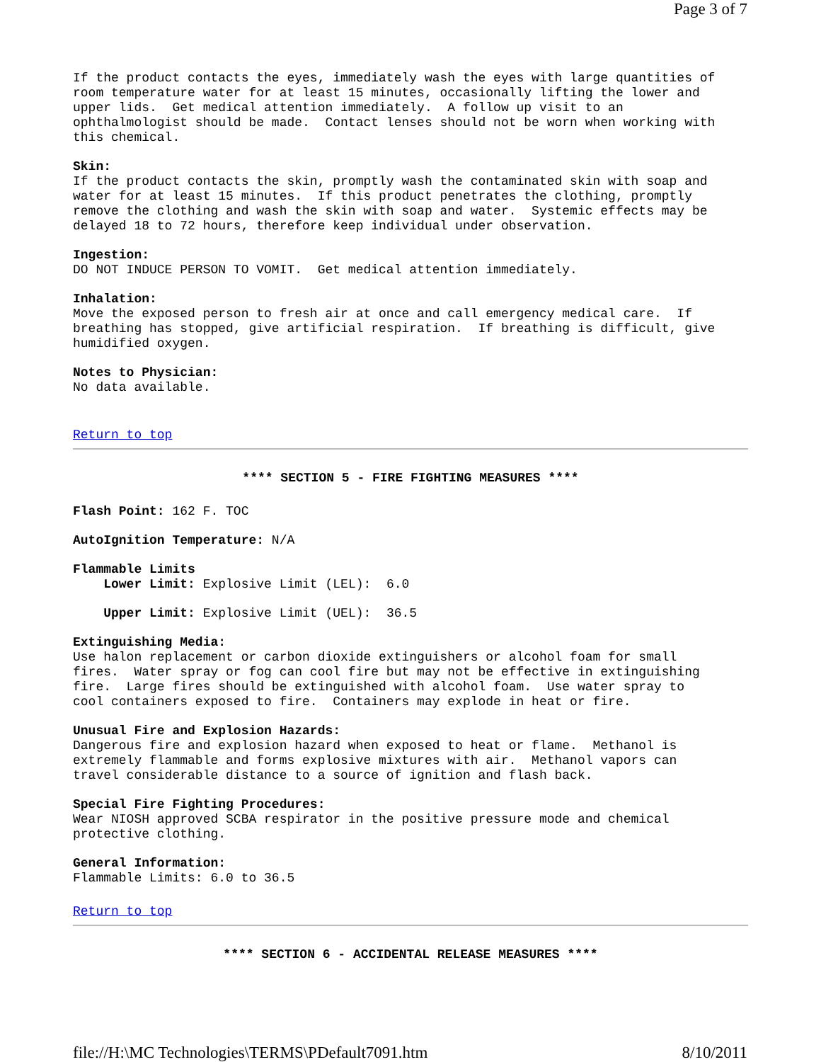Page 3 of 7
If the product contacts the eyes, immediately wash the eyes with large quantities of room temperature water for at least 15 minutes, occasionally lifting the lower and upper lids. Get medical attention immediately. A follow up visit to an ophthalmologist should be made. Contact lenses should not be worn when working with this chemical.
Skin: If the product contacts the skin, promptly wash the contaminated skin with soap and water for at least 15 minutes. If this product penetrates the clothing, promptly remove the clothing and wash the skin with soap and water. Systemic effects may be delayed 18 to 72 hours, therefore keep individual under observation.
Ingestion: DO NOT INDUCE PERSON TO VOMIT. Get medical attention immediately.
Inhalation: Move the exposed person to fresh air at once and call emergency medical care. If breathing has stopped, give artificial respiration. If breathing is difficult, give humidified oxygen.
Notes to Physician: No data available.
Return to top
**** SECTION 5 - FIRE FIGHTING MEASURES ****
Flash Point: 162 F. TOC
AutoIgnition Temperature: N/A
Flammable Limits Lower Limit: Explosive Limit (LEL): 6.0
Upper Limit: Explosive Limit (UEL): 36.5
Extinguishing Media: Use halon replacement or carbon dioxide extinguishers or alcohol foam for small fires. Water spray or fog can cool fire but may not be effective in extinguishing fire. Large fires should be extinguished with alcohol foam. Use water spray to cool containers exposed to fire. Containers may explode in heat or fire.
Unusual Fire and Explosion Hazards: Dangerous fire and explosion hazard when exposed to heat or flame. Methanol is extremely flammable and forms explosive mixtures with air. Methanol vapors can travel considerable distance to a source of ignition and flash back.
Special Fire Fighting Procedures: Wear NIOSH approved SCBA respirator in the positive pressure mode and chemical protective clothing.
General Information: Flammable Limits: 6.0 to 36.5
Return to top
**** SECTION 6 - ACCIDENTAL RELEASE MEASURES ****
file://H:\MC Technologies\TERMS\PDefault7091.htm 8/10/2011